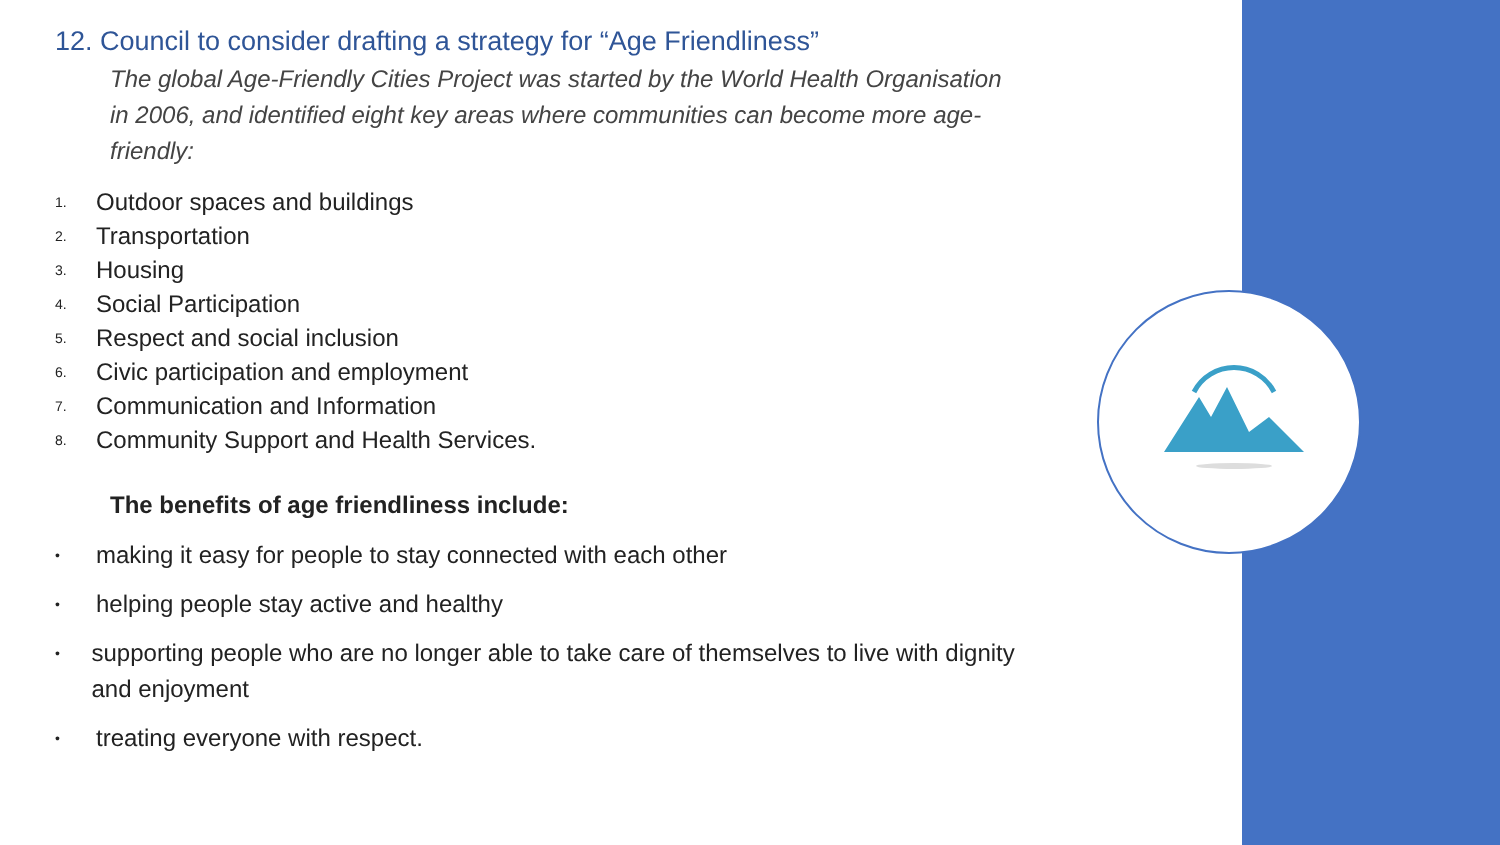12. Council to consider drafting a strategy for “Age Friendliness”
The global Age-Friendly Cities Project was started by the World Health Organisation in 2006, and identified eight key areas where communities can become more age-friendly:
1. Outdoor spaces and buildings
2. Transportation
3. Housing
4. Social Participation
5. Respect and social inclusion
6. Civic participation and employment
7. Communication and Information
8. Community Support and Health Services.
The benefits of age friendliness include:
• making it easy for people to stay connected with each other
• helping people stay active and healthy
• supporting people who are no longer able to take care of themselves to live with dignity and enjoyment
• treating everyone with respect.